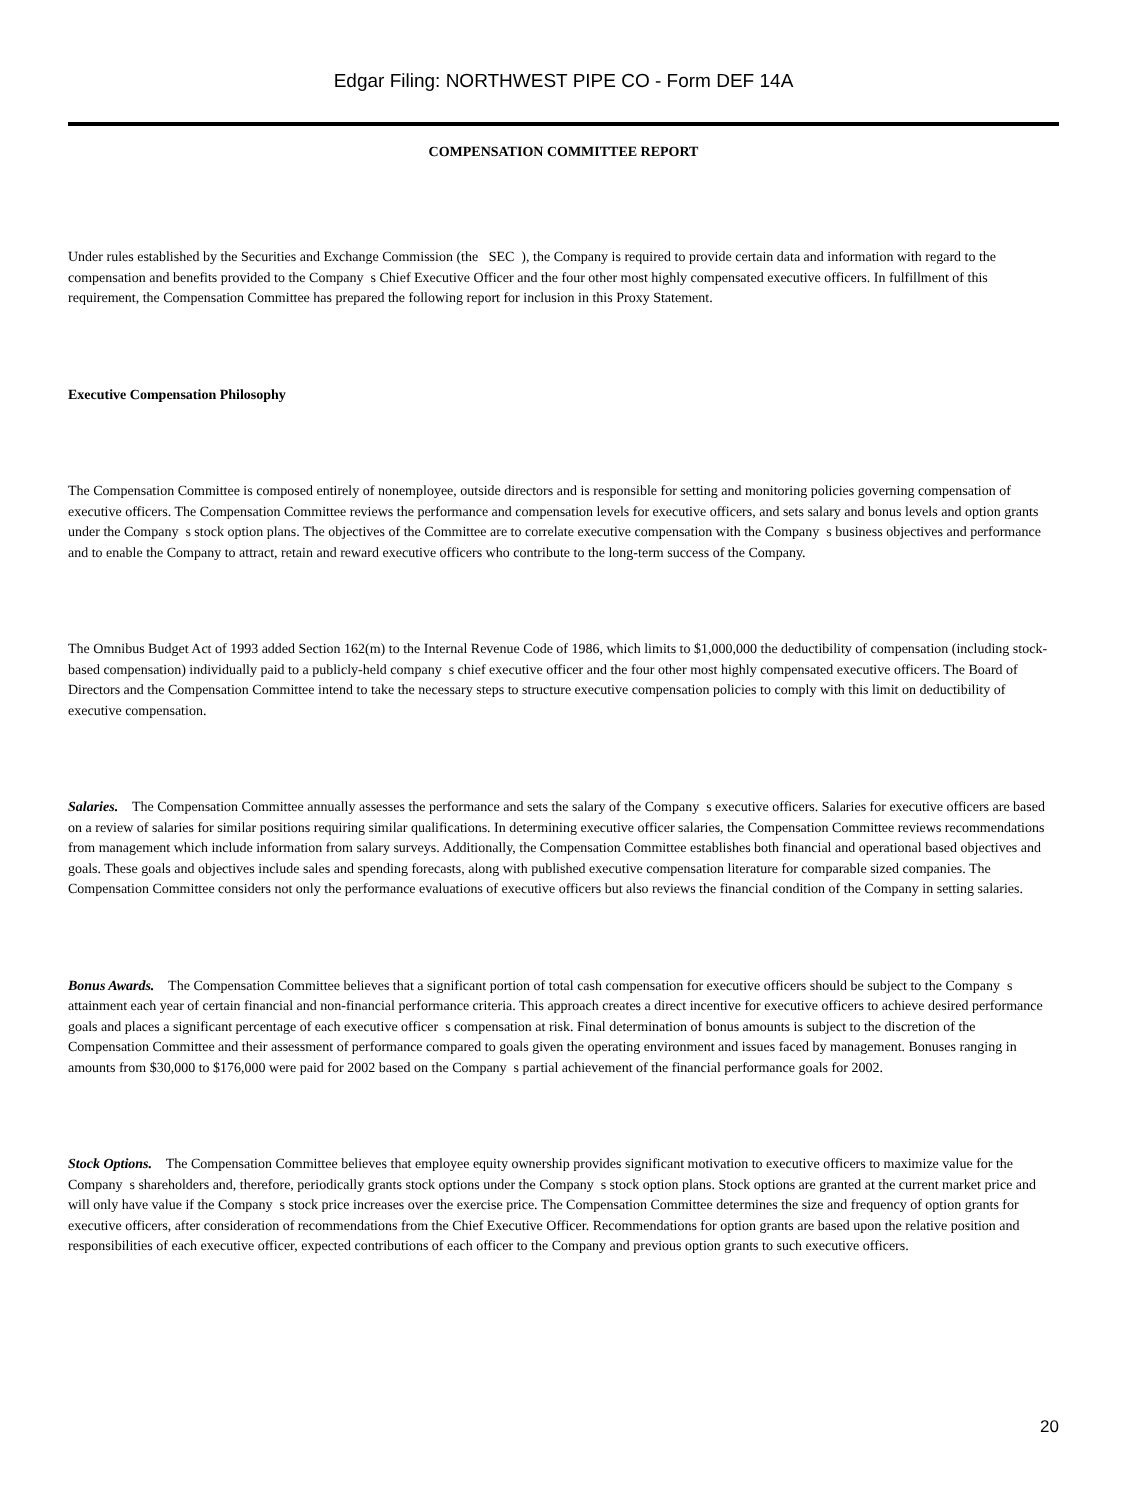Edgar Filing: NORTHWEST PIPE CO - Form DEF 14A
COMPENSATION COMMITTEE REPORT
Under rules established by the Securities and Exchange Commission (the SEC ), the Company is required to provide certain data and information with regard to the compensation and benefits provided to the Company s Chief Executive Officer and the four other most highly compensated executive officers. In fulfillment of this requirement, the Compensation Committee has prepared the following report for inclusion in this Proxy Statement.
Executive Compensation Philosophy
The Compensation Committee is composed entirely of nonemployee, outside directors and is responsible for setting and monitoring policies governing compensation of executive officers. The Compensation Committee reviews the performance and compensation levels for executive officers, and sets salary and bonus levels and option grants under the Company s stock option plans. The objectives of the Committee are to correlate executive compensation with the Company s business objectives and performance and to enable the Company to attract, retain and reward executive officers who contribute to the long-term success of the Company.
The Omnibus Budget Act of 1993 added Section 162(m) to the Internal Revenue Code of 1986, which limits to $1,000,000 the deductibility of compensation (including stock-based compensation) individually paid to a publicly-held company s chief executive officer and the four other most highly compensated executive officers. The Board of Directors and the Compensation Committee intend to take the necessary steps to structure executive compensation policies to comply with this limit on deductibility of executive compensation.
Salaries. The Compensation Committee annually assesses the performance and sets the salary of the Company s executive officers. Salaries for executive officers are based on a review of salaries for similar positions requiring similar qualifications. In determining executive officer salaries, the Compensation Committee reviews recommendations from management which include information from salary surveys. Additionally, the Compensation Committee establishes both financial and operational based objectives and goals. These goals and objectives include sales and spending forecasts, along with published executive compensation literature for comparable sized companies. The Compensation Committee considers not only the performance evaluations of executive officers but also reviews the financial condition of the Company in setting salaries.
Bonus Awards. The Compensation Committee believes that a significant portion of total cash compensation for executive officers should be subject to the Company s attainment each year of certain financial and non-financial performance criteria. This approach creates a direct incentive for executive officers to achieve desired performance goals and places a significant percentage of each executive officer s compensation at risk. Final determination of bonus amounts is subject to the discretion of the Compensation Committee and their assessment of performance compared to goals given the operating environment and issues faced by management. Bonuses ranging in amounts from $30,000 to $176,000 were paid for 2002 based on the Company s partial achievement of the financial performance goals for 2002.
Stock Options. The Compensation Committee believes that employee equity ownership provides significant motivation to executive officers to maximize value for the Company s shareholders and, therefore, periodically grants stock options under the Company s stock option plans. Stock options are granted at the current market price and will only have value if the Company s stock price increases over the exercise price. The Compensation Committee determines the size and frequency of option grants for executive officers, after consideration of recommendations from the Chief Executive Officer. Recommendations for option grants are based upon the relative position and responsibilities of each executive officer, expected contributions of each officer to the Company and previous option grants to such executive officers.
20